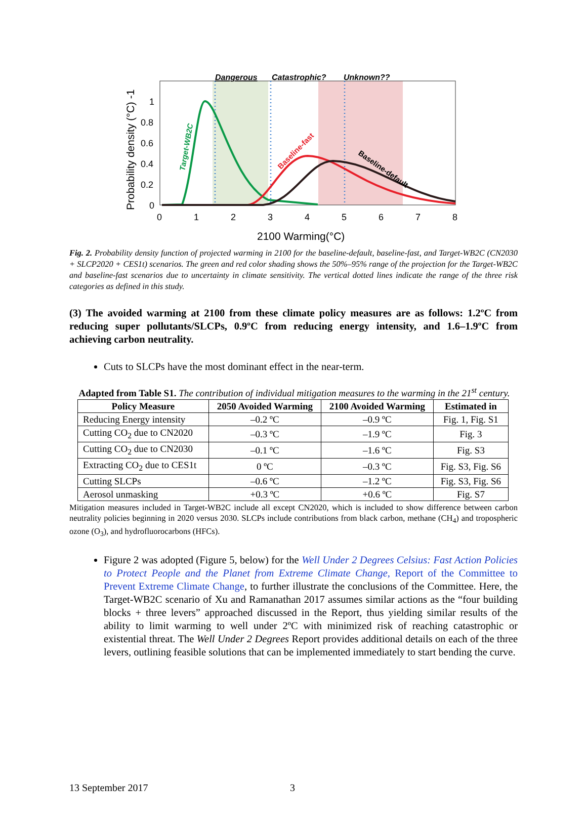Dangerous
Catastrophic?
Unknown??
1
0.8
0.6
0.4
0.2
0
0
1
2
3
4
5
6
7
8
2100 Warming(°C)
Probability density (°C) -1
Target-WB2C
Baseline-fast
Baseline-default
Fig. 2. Probability density function of projected warming in 2100 for the baseline-default, baseline-fast, and Target-WB2C (CN2030 + SLCP2020 + CES1t) scenarios. The green and red color shading shows the 50%–95% range of the projection for the Target-WB2C and baseline-fast scenarios due to uncertainty in climate sensitivity. The vertical dotted lines indicate the range of the three risk categories as defined in this study.
(3) The avoided warming at 2100 from these climate policy measures are as follows: 1.2ºC from reducing super pollutants/SLCPs, 0.9ºC from reducing energy intensity, and 1.6–1.9ºC from achieving carbon neutrality.
Cuts to SLCPs have the most dominant effect in the near-term.
Adapted from Table S1. The contribution of individual mitigation measures to the warming in the 21<sup>st</sup> century.
| Policy Measure | 2050 Avoided Warming | 2100 Avoided Warming | Estimated in |
| --- | --- | --- | --- |
| Reducing Energy intensity | –0.2 ºC | –0.9 ºC | Fig. 1, Fig. S1 |
| Cutting CO<sub>2</sub> due to CN2020 | –0.3 ºC | –1.9 ºC | Fig. 3 |
| Cutting CO<sub>2</sub> due to CN2030 | –0.1 ºC | –1.6 ºC | Fig. S3 |
| Extracting CO<sub>2</sub> due to CES1t | 0 ºC | –0.3 ºC | Fig. S3, Fig. S6 |
| Cutting SLCPs | –0.6 ºC | –1.2 ºC | Fig. S3, Fig. S6 |
| Aerosol unmasking | +0.3 ºC | +0.6 ºC | Fig. S7 |
Mitigation measures included in Target-WB2C include all except CN2020, which is included to show difference between carbon neutrality policies beginning in 2020 versus 2030. SLCPs include contributions from black carbon, methane (CH<sub>4</sub>) and tropospheric ozone (O<sub>3</sub>), and hydrofluorocarbons (HFCs).
Figure 2 was adopted (Figure 5, below) for the Well Under 2 Degrees Celsius: Fast Action Policies to Protect People and the Planet from Extreme Climate Change, Report of the Committee to Prevent Extreme Climate Change, to further illustrate the conclusions of the Committee. Here, the Target-WB2C scenario of Xu and Ramanathan 2017 assumes similar actions as the “four building blocks + three levers” approached discussed in the Report, thus yielding similar results of the ability to limit warming to well under 2ºC with minimized risk of reaching catastrophic or existential threat. The Well Under 2 Degrees Report provides additional details on each of the three levers, outlining feasible solutions that can be implemented immediately to start bending the curve.
13 September 2017 3